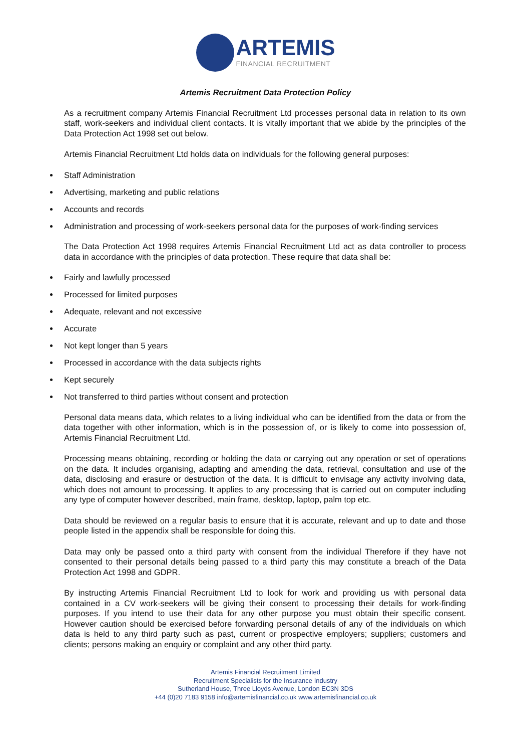ARTEMIS
FINANCIAL RECRUITMENT
Artemis Recruitment Data Protection Policy
As a recruitment company Artemis Financial Recruitment Ltd processes personal data in relation to its own staff, work-seekers and individual client contacts. It is vitally important that we abide by the principles of the Data Protection Act 1998 set out below.
Artemis Financial Recruitment Ltd holds data on individuals for the following general purposes:
Staff Administration
Advertising, marketing and public relations
Accounts and records
Administration and processing of work-seekers personal data for the purposes of work-finding services
The Data Protection Act 1998 requires Artemis Financial Recruitment Ltd act as data controller to process data in accordance with the principles of data protection. These require that data shall be:
Fairly and lawfully processed
Processed for limited purposes
Adequate, relevant and not excessive
Accurate
Not kept longer than 5 years
Processed in accordance with the data subjects rights
Kept securely
Not transferred to third parties without consent and protection
Personal data means data, which relates to a living individual who can be identified from the data or from the data together with other information, which is in the possession of, or is likely to come into possession of, Artemis Financial Recruitment Ltd.
Processing means obtaining, recording or holding the data or carrying out any operation or set of operations on the data. It includes organising, adapting and amending the data, retrieval, consultation and use of the data, disclosing and erasure or destruction of the data. It is difficult to envisage any activity involving data, which does not amount to processing. It applies to any processing that is carried out on computer including any type of computer however described, main frame, desktop, laptop, palm top etc.
Data should be reviewed on a regular basis to ensure that it is accurate, relevant and up to date and those people listed in the appendix shall be responsible for doing this.
Data may only be passed onto a third party with consent from the individual Therefore if they have not consented to their personal details being passed to a third party this may constitute a breach of the Data Protection Act 1998 and GDPR.
By instructing Artemis Financial Recruitment Ltd to look for work and providing us with personal data contained in a CV work-seekers will be giving their consent to processing their details for work-finding purposes. If you intend to use their data for any other purpose you must obtain their specific consent. However caution should be exercised before forwarding personal details of any of the individuals on which data is held to any third party such as past, current or prospective employers; suppliers; customers and clients; persons making an enquiry or complaint and any other third party.
Artemis Financial Recruitment Limited
Recruitment Specialists for the Insurance Industry
Sutherland House, Three Lloyds Avenue, London EC3N 3DS
+44 (0)20 7183 9158 info@artemisfinancial.co.uk www.artemisfinancial.co.uk